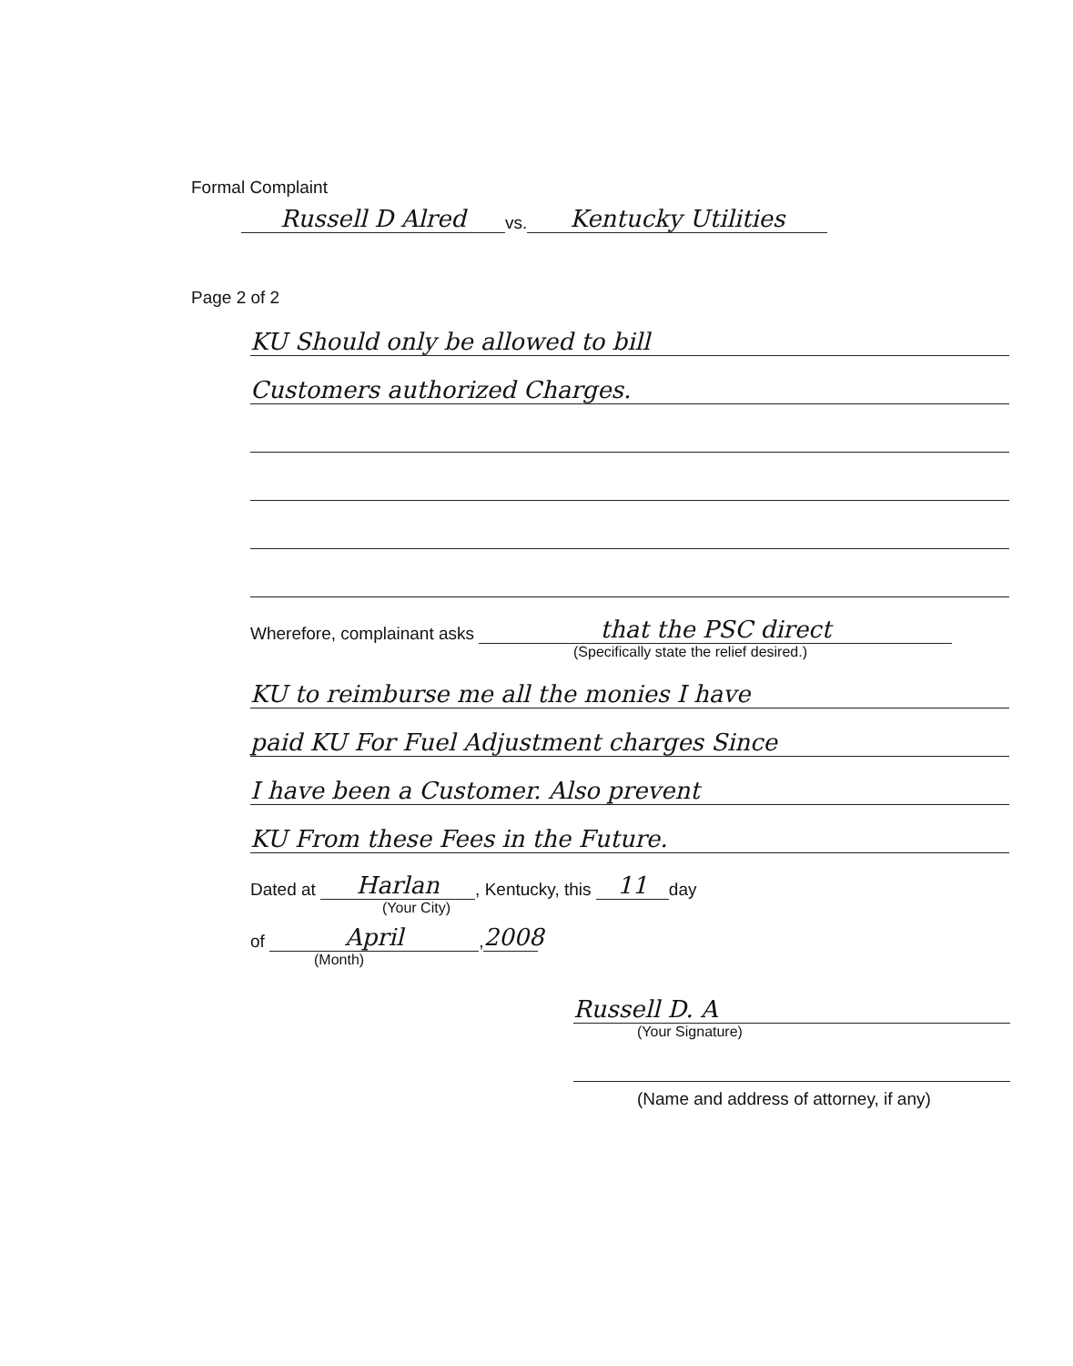Formal Complaint
Russell D Alred vs. Kentucky Utilities
Page 2 of 2
KU Should only be allowed to bill
Customers authorized Charges.
Wherefore, complainant asks that the PSC direct
(Specifically state the relief desired.)
KU to reimburse me all the monies I have
paid KU For Fuel Adjustment charges Since
I have been a Customer. Also prevent
KU From these Fees in the Future.
Dated at Harlan, Kentucky, this 11 day
(Your City)
of April, 2008
(Month)
Russell D. A
(Your Signature)
(Name and address of attorney, if any)